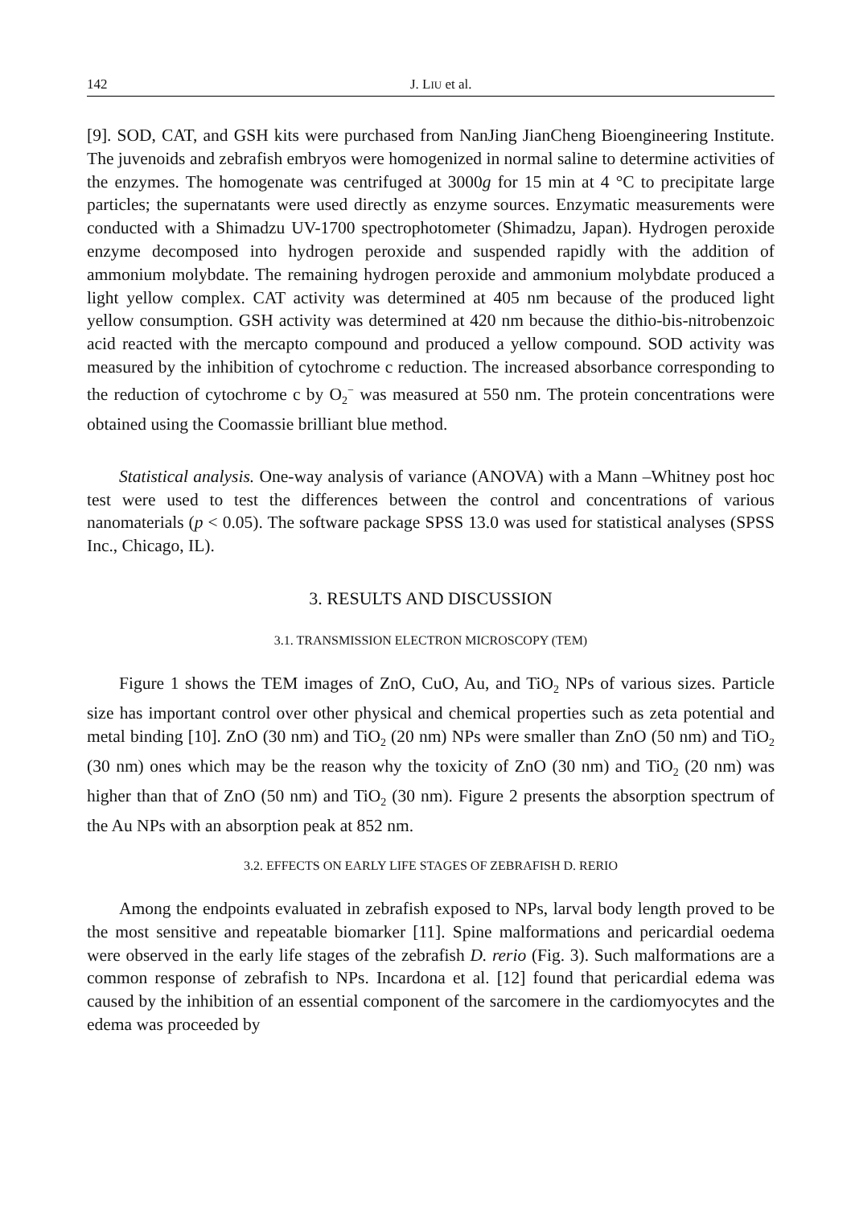142 J. LIU et al.
[9]. SOD, CAT, and GSH kits were purchased from NanJing JianCheng Bioengineering Institute. The juvenoids and zebrafish embryos were homogenized in normal saline to determine activities of the enzymes. The homogenate was centrifuged at 3000g for 15 min at 4 °C to precipitate large particles; the supernatants were used directly as enzyme sources. Enzymatic measurements were conducted with a Shimadzu UV-1700 spectrophotometer (Shimadzu, Japan). Hydrogen peroxide enzyme decomposed into hydrogen peroxide and suspended rapidly with the addition of ammonium molybdate. The remaining hydrogen peroxide and ammonium molybdate produced a light yellow complex. CAT activity was determined at 405 nm because of the produced light yellow consumption. GSH activity was determined at 420 nm because the dithio-bis-nitrobenzoic acid reacted with the mercapto compound and produced a yellow compound. SOD activity was measured by the inhibition of cytochrome c reduction. The increased absorbance corresponding to the reduction of cytochrome c by O<sub>2</sub><sup>−</sup> was measured at 550 nm. The protein concentrations were obtained using the Coomassie brilliant blue method.
Statistical analysis. One-way analysis of variance (ANOVA) with a Mann –Whitney post hoc test were used to test the differences between the control and concentrations of various nanomaterials (p < 0.05). The software package SPSS 13.0 was used for statistical analyses (SPSS Inc., Chicago, IL).
3. RESULTS AND DISCUSSION
3.1. TRANSMISSION ELECTRON MICROSCOPY (TEM)
Figure 1 shows the TEM images of ZnO, CuO, Au, and TiO<sub>2</sub> NPs of various sizes. Particle size has important control over other physical and chemical properties such as zeta potential and metal binding [10]. ZnO (30 nm) and TiO<sub>2</sub> (20 nm) NPs were smaller than ZnO (50 nm) and TiO<sub>2</sub> (30 nm) ones which may be the reason why the toxicity of ZnO (30 nm) and TiO<sub>2</sub> (20 nm) was higher than that of ZnO (50 nm) and TiO<sub>2</sub> (30 nm). Figure 2 presents the absorption spectrum of the Au NPs with an absorption peak at 852 nm.
3.2. EFFECTS ON EARLY LIFE STAGES OF ZEBRAFISH D. RERIO
Among the endpoints evaluated in zebrafish exposed to NPs, larval body length proved to be the most sensitive and repeatable biomarker [11]. Spine malformations and pericardial oedema were observed in the early life stages of the zebrafish D. rerio (Fig. 3). Such malformations are a common response of zebrafish to NPs. Incardona et al. [12] found that pericardial edema was caused by the inhibition of an essential component of the sarcomere in the cardiomyocytes and the edema was proceeded by